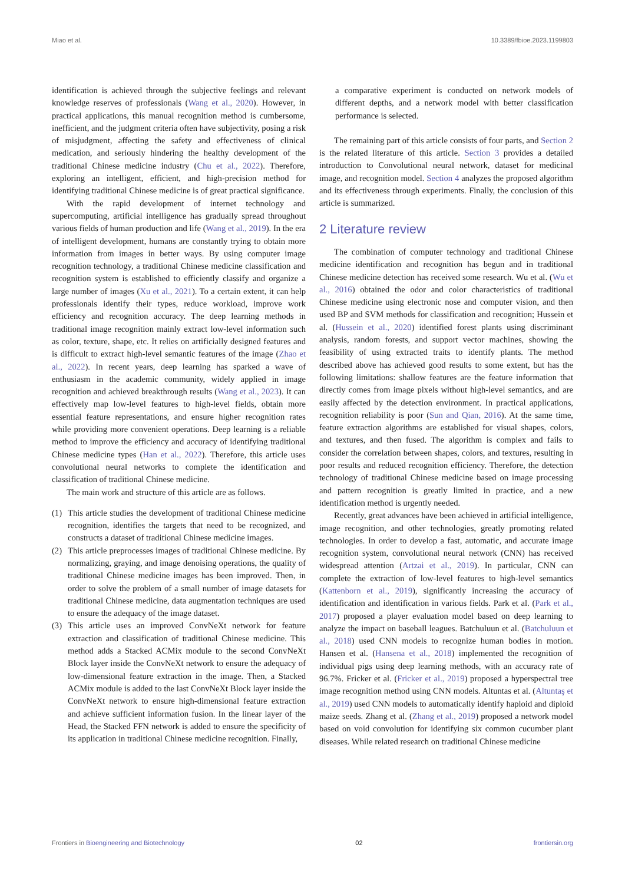Miao et al. 10.3389/fbioe.2023.1199803
identification is achieved through the subjective feelings and relevant knowledge reserves of professionals (Wang et al., 2020). However, in practical applications, this manual recognition method is cumbersome, inefficient, and the judgment criteria often have subjectivity, posing a risk of misjudgment, affecting the safety and effectiveness of clinical medication, and seriously hindering the healthy development of the traditional Chinese medicine industry (Chu et al., 2022). Therefore, exploring an intelligent, efficient, and high-precision method for identifying traditional Chinese medicine is of great practical significance.
With the rapid development of internet technology and supercomputing, artificial intelligence has gradually spread throughout various fields of human production and life (Wang et al., 2019). In the era of intelligent development, humans are constantly trying to obtain more information from images in better ways. By using computer image recognition technology, a traditional Chinese medicine classification and recognition system is established to efficiently classify and organize a large number of images (Xu et al., 2021). To a certain extent, it can help professionals identify their types, reduce workload, improve work efficiency and recognition accuracy. The deep learning methods in traditional image recognition mainly extract low-level information such as color, texture, shape, etc. It relies on artificially designed features and is difficult to extract high-level semantic features of the image (Zhao et al., 2022). In recent years, deep learning has sparked a wave of enthusiasm in the academic community, widely applied in image recognition and achieved breakthrough results (Wang et al., 2023). It can effectively map low-level features to high-level fields, obtain more essential feature representations, and ensure higher recognition rates while providing more convenient operations. Deep learning is a reliable method to improve the efficiency and accuracy of identifying traditional Chinese medicine types (Han et al., 2022). Therefore, this article uses convolutional neural networks to complete the identification and classification of traditional Chinese medicine.
The main work and structure of this article are as follows.
(1) This article studies the development of traditional Chinese medicine recognition, identifies the targets that need to be recognized, and constructs a dataset of traditional Chinese medicine images.
(2) This article preprocesses images of traditional Chinese medicine. By normalizing, graying, and image denoising operations, the quality of traditional Chinese medicine images has been improved. Then, in order to solve the problem of a small number of image datasets for traditional Chinese medicine, data augmentation techniques are used to ensure the adequacy of the image dataset.
(3) This article uses an improved ConvNeXt network for feature extraction and classification of traditional Chinese medicine. This method adds a Stacked ACMix module to the second ConvNeXt Block layer inside the ConvNeXt network to ensure the adequacy of low-dimensional feature extraction in the image. Then, a Stacked ACMix module is added to the last ConvNeXt Block layer inside the ConvNeXt network to ensure high-dimensional feature extraction and achieve sufficient information fusion. In the linear layer of the Head, the Stacked FFN network is added to ensure the specificity of its application in traditional Chinese medicine recognition. Finally,
a comparative experiment is conducted on network models of different depths, and a network model with better classification performance is selected.
The remaining part of this article consists of four parts, and Section 2 is the related literature of this article. Section 3 provides a detailed introduction to Convolutional neural network, dataset for medicinal image, and recognition model. Section 4 analyzes the proposed algorithm and its effectiveness through experiments. Finally, the conclusion of this article is summarized.
2 Literature review
The combination of computer technology and traditional Chinese medicine identification and recognition has begun and in traditional Chinese medicine detection has received some research. Wu et al. (Wu et al., 2016) obtained the odor and color characteristics of traditional Chinese medicine using electronic nose and computer vision, and then used BP and SVM methods for classification and recognition; Hussein et al. (Hussein et al., 2020) identified forest plants using discriminant analysis, random forests, and support vector machines, showing the feasibility of using extracted traits to identify plants. The method described above has achieved good results to some extent, but has the following limitations: shallow features are the feature information that directly comes from image pixels without high-level semantics, and are easily affected by the detection environment. In practical applications, recognition reliability is poor (Sun and Qian, 2016). At the same time, feature extraction algorithms are established for visual shapes, colors, and textures, and then fused. The algorithm is complex and fails to consider the correlation between shapes, colors, and textures, resulting in poor results and reduced recognition efficiency. Therefore, the detection technology of traditional Chinese medicine based on image processing and pattern recognition is greatly limited in practice, and a new identification method is urgently needed.
Recently, great advances have been achieved in artificial intelligence, image recognition, and other technologies, greatly promoting related technologies. In order to develop a fast, automatic, and accurate image recognition system, convolutional neural network (CNN) has received widespread attention (Artzai et al., 2019). In particular, CNN can complete the extraction of low-level features to high-level semantics (Kattenborn et al., 2019), significantly increasing the accuracy of identification and identification in various fields. Park et al. (Park et al., 2017) proposed a player evaluation model based on deep learning to analyze the impact on baseball leagues. Batchuluun et al. (Batchuluun et al., 2018) used CNN models to recognize human bodies in motion. Hansen et al. (Hansena et al., 2018) implemented the recognition of individual pigs using deep learning methods, with an accuracy rate of 96.7%. Fricker et al. (Fricker et al., 2019) proposed a hyperspectral tree image recognition method using CNN models. Altuntas et al. (Altuntaş et al., 2019) used CNN models to automatically identify haploid and diploid maize seeds. Zhang et al. (Zhang et al., 2019) proposed a network model based on void convolution for identifying six common cucumber plant diseases. While related research on traditional Chinese medicine
Frontiers in Bioengineering and Biotechnology 02 frontiersin.org